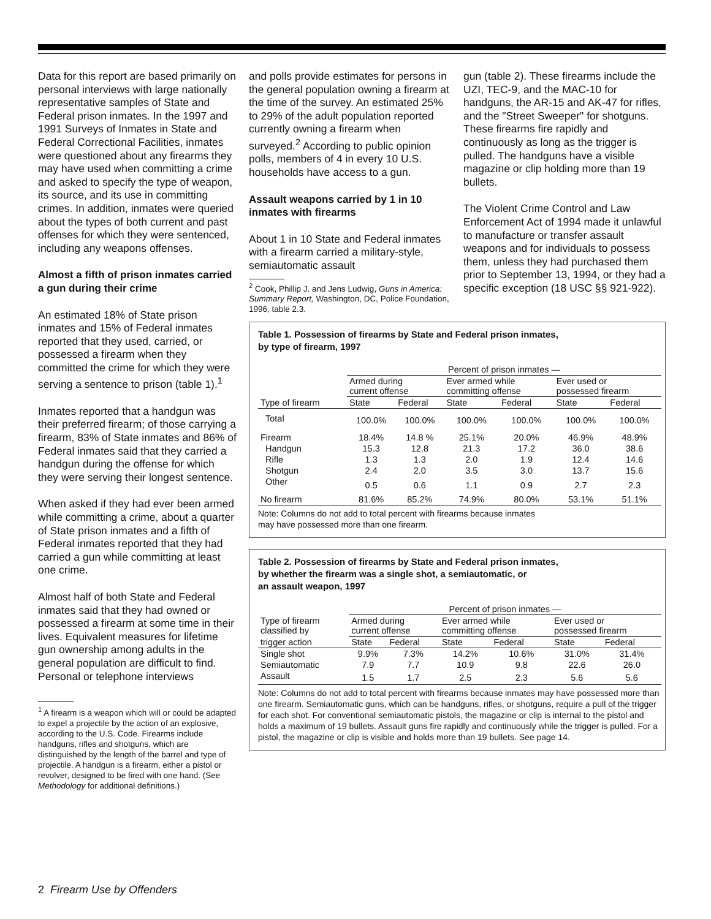Data for this report are based primarily on personal interviews with large nationally representative samples of State and Federal prison inmates. In the 1997 and 1991 Surveys of Inmates in State and Federal Correctional Facilities, inmates were questioned about any firearms they may have used when committing a crime and asked to specify the type of weapon, its source, and its use in committing crimes. In addition, inmates were queried about the types of both current and past offenses for which they were sentenced, including any weapons offenses.
Almost a fifth of prison inmates carried a gun during their crime
An estimated 18% of State prison inmates and 15% of Federal inmates reported that they used, carried, or possessed a firearm when they committed the crime for which they were serving a sentence to prison (table 1).<sup>1</sup>
Inmates reported that a handgun was their preferred firearm; of those carrying a firearm, 83% of State inmates and 86% of Federal inmates said that they carried a handgun during the offense for which they were serving their longest sentence.
When asked if they had ever been armed while committing a crime, about a quarter of State prison inmates and a fifth of Federal inmates reported that they had carried a gun while committing at least one crime.
Almost half of both State and Federal inmates said that they had owned or possessed a firearm at some time in their lives. Equivalent measures for lifetime gun ownership among adults in the general population are difficult to find. Personal or telephone interviews
<sup>1</sup> A firearm is a weapon which will or could be adapted to expel a projectile by the action of an explosive, according to the U.S. Code. Firearms include handguns, rifles and shotguns, which are distinguished by the length of the barrel and type of projectile. A handgun is a firearm, either a pistol or revolver, designed to be fired with one hand. (See Methodology for additional definitions.)
and polls provide estimates for persons in the general population owning a firearm at the time of the survey. An estimated 25% to 29% of the adult population reported currently owning a firearm when surveyed.<sup>2</sup> According to public opinion polls, members of 4 in every 10 U.S. households have access to a gun.
Assault weapons carried by 1 in 10 inmates with firearms
About 1 in 10 State and Federal inmates with a firearm carried a military-style, semiautomatic assault
<sup>2</sup> Cook, Phillip J. and Jens Ludwig, Guns in America: Summary Report, Washington, DC, Police Foundation, 1996, table 2.3.
gun (table 2). These firearms include the UZI, TEC-9, and the MAC-10 for handguns, the AR-15 and AK-47 for rifles, and the "Street Sweeper" for shotguns. These firearms fire rapidly and continuously as long as the trigger is pulled. The handguns have a visible magazine or clip holding more than 19 bullets.
The Violent Crime Control and Law Enforcement Act of 1994 made it unlawful to manufacture or transfer assault weapons and for individuals to possess them, unless they had purchased them prior to September 13, 1994, or they had a specific exception (18 USC §§ 921-922).
Table 1. Possession of firearms by State and Federal prison inmates,
by type of firearm, 1997
| | Percent of prison inmates — | | | | | |
| --- | --- | --- | --- | --- | --- | --- |
| | Armed during current offense | | Ever armed while committing offense | | Ever used or possessed firearm | |
| Type of firearm | State | Federal | State | Federal | State | Federal |
| Total | 100.0% | 100.0% | 100.0% | 100.0% | 100.0% | 100.0% |
| Firearm | 18.4% | 14.8 % | 25.1% | 20.0% | 46.9% | 48.9% |
| Handgun | 15.3 | 12.8 | 21.3 | 17.2 | 36.0 | 38.6 |
| Rifle | 1.3 | 1.3 | 2.0 | 1.9 | 12.4 | 14.6 |
| Shotgun | 2.4 | 2.0 | 3.5 | 3.0 | 13.7 | 15.6 |
| Other | 0.5 | 0.6 | 1.1 | 0.9 | 2.7 | 2.3 |
| No firearm | 81.6% | 85.2% | 74.9% | 80.0% | 53.1% | 51.1% |
Note: Columns do not add to total percent with firearms because inmates
may have possessed more than one firearm.
Table 2. Possession of firearms by State and Federal prison inmates,
by whether the firearm was a single shot, a semiautomatic, or
an assault weapon, 1997
| | Percent of prison inmates — | | | | | |
| --- | --- | --- | --- | --- | --- | --- |
| Type of firearm classified by | Armed during current offense | | Ever armed while committing offense | | Ever used or possessed firearm | |
| trigger action | State | Federal | State | Federal | State | Federal |
| Single shot | 9.9% | 7.3% | 14.2% | 10.6% | 31.0% | 31.4% |
| Semiautomatic | 7.9 | 7.7 | 10.9 | 9.8 | 22.6 | 26.0 |
| Assault | 1.5 | 1.7 | 2.5 | 2.3 | 5.6 | 5.6 |
Note: Columns do not add to total percent with firearms because inmates may have possessed more than one firearm. Semiautomatic guns, which can be handguns, rifles, or shotguns, require a pull of the trigger for each shot. For conventional semiautomatic pistols, the magazine or clip is internal to the pistol and holds a maximum of 19 bullets. Assault guns fire rapidly and continuously while the trigger is pulled. For a pistol, the magazine or clip is visible and holds more than 19 bullets. See page 14.
2 Firearm Use by Offenders